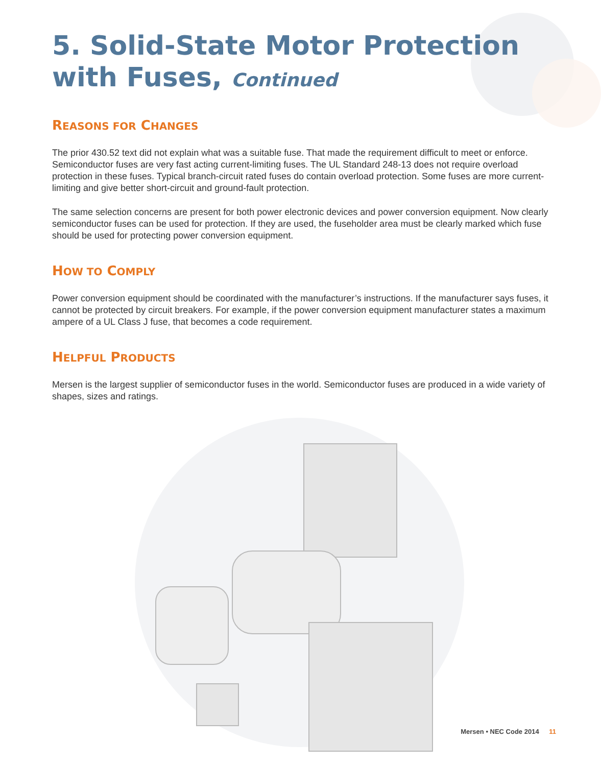5. Solid-State Motor Protection
with Fuses, Continued
REASONS FOR CHANGES
The prior 430.52 text did not explain what was a suitable fuse. That made the requirement difficult to meet or enforce. Semiconductor fuses are very fast acting current-limiting fuses. The UL Standard 248-13 does not require overload protection in these fuses. Typical branch-circuit rated fuses do contain overload protection. Some fuses are more current-limiting and give better short-circuit and ground-fault protection.
The same selection concerns are present for both power electronic devices and power conversion equipment. Now clearly semiconductor fuses can be used for protection. If they are used, the fuseholder area must be clearly marked which fuse should be used for protecting power conversion equipment.
HOW TO COMPLY
Power conversion equipment should be coordinated with the manufacturer’s instructions. If the manufacturer says fuses, it cannot be protected by circuit breakers. For example, if the power conversion equipment manufacturer states a maximum ampere of a UL Class J fuse, that becomes a code requirement.
HELPFUL PRODUCTS
Mersen is the largest supplier of semiconductor fuses in the world. Semiconductor fuses are produced in a wide variety of shapes, sizes and ratings.
Mersen • NEC Code 2014 11